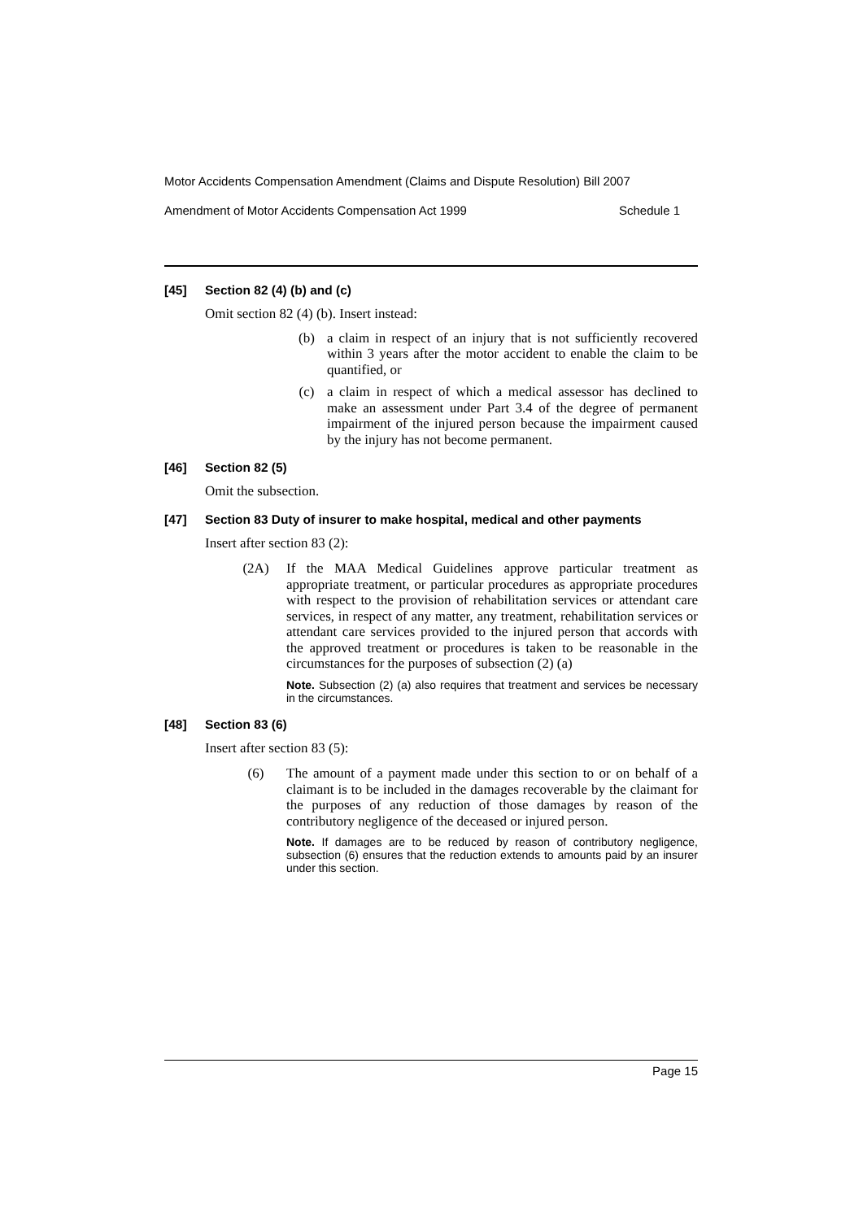Motor Accidents Compensation Amendment (Claims and Dispute Resolution) Bill 2007
Amendment of Motor Accidents Compensation Act 1999 Schedule 1
[45] Section 82 (4) (b) and (c)
Omit section 82 (4) (b). Insert instead:
(b) a claim in respect of an injury that is not sufficiently recovered within 3 years after the motor accident to enable the claim to be quantified, or
(c) a claim in respect of which a medical assessor has declined to make an assessment under Part 3.4 of the degree of permanent impairment of the injured person because the impairment caused by the injury has not become permanent.
[46] Section 82 (5)
Omit the subsection.
[47] Section 83 Duty of insurer to make hospital, medical and other payments
Insert after section 83 (2):
(2A) If the MAA Medical Guidelines approve particular treatment as appropriate treatment, or particular procedures as appropriate procedures with respect to the provision of rehabilitation services or attendant care services, in respect of any matter, any treatment, rehabilitation services or attendant care services provided to the injured person that accords with the approved treatment or procedures is taken to be reasonable in the circumstances for the purposes of subsection (2) (a)
Note. Subsection (2) (a) also requires that treatment and services be necessary in the circumstances.
[48] Section 83 (6)
Insert after section 83 (5):
(6) The amount of a payment made under this section to or on behalf of a claimant is to be included in the damages recoverable by the claimant for the purposes of any reduction of those damages by reason of the contributory negligence of the deceased or injured person.
Note. If damages are to be reduced by reason of contributory negligence, subsection (6) ensures that the reduction extends to amounts paid by an insurer under this section.
Page 15